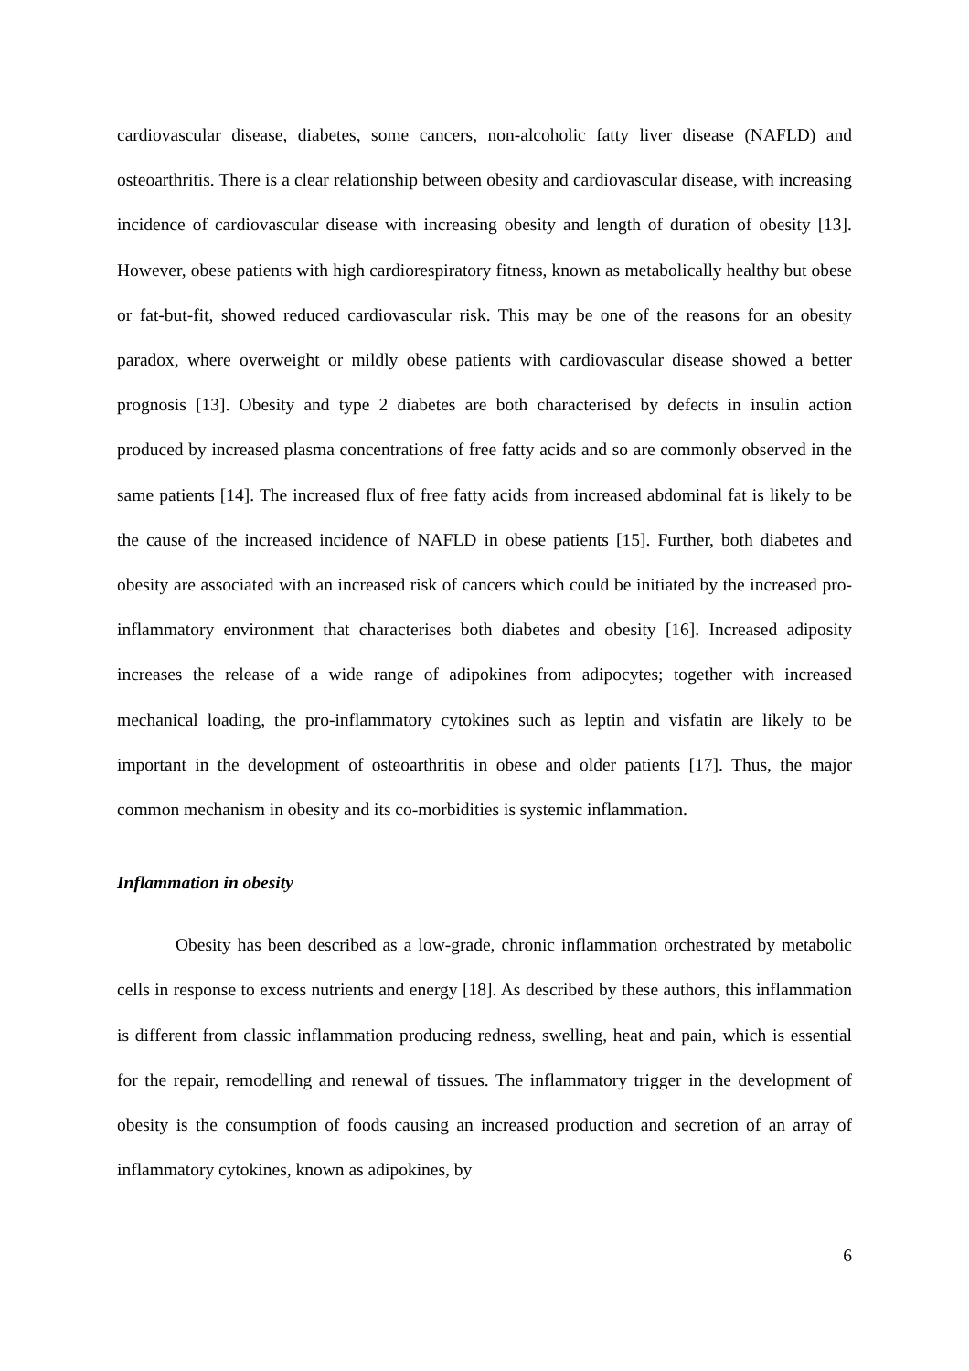cardiovascular disease, diabetes, some cancers, non-alcoholic fatty liver disease (NAFLD) and osteoarthritis. There is a clear relationship between obesity and cardiovascular disease, with increasing incidence of cardiovascular disease with increasing obesity and length of duration of obesity [13]. However, obese patients with high cardiorespiratory fitness, known as metabolically healthy but obese or fat-but-fit, showed reduced cardiovascular risk. This may be one of the reasons for an obesity paradox, where overweight or mildly obese patients with cardiovascular disease showed a better prognosis [13]. Obesity and type 2 diabetes are both characterised by defects in insulin action produced by increased plasma concentrations of free fatty acids and so are commonly observed in the same patients [14]. The increased flux of free fatty acids from increased abdominal fat is likely to be the cause of the increased incidence of NAFLD in obese patients [15]. Further, both diabetes and obesity are associated with an increased risk of cancers which could be initiated by the increased pro-inflammatory environment that characterises both diabetes and obesity [16]. Increased adiposity increases the release of a wide range of adipokines from adipocytes; together with increased mechanical loading, the pro-inflammatory cytokines such as leptin and visfatin are likely to be important in the development of osteoarthritis in obese and older patients [17]. Thus, the major common mechanism in obesity and its co-morbidities is systemic inflammation.
Inflammation in obesity
Obesity has been described as a low-grade, chronic inflammation orchestrated by metabolic cells in response to excess nutrients and energy [18]. As described by these authors, this inflammation is different from classic inflammation producing redness, swelling, heat and pain, which is essential for the repair, remodelling and renewal of tissues. The inflammatory trigger in the development of obesity is the consumption of foods causing an increased production and secretion of an array of inflammatory cytokines, known as adipokines, by
6